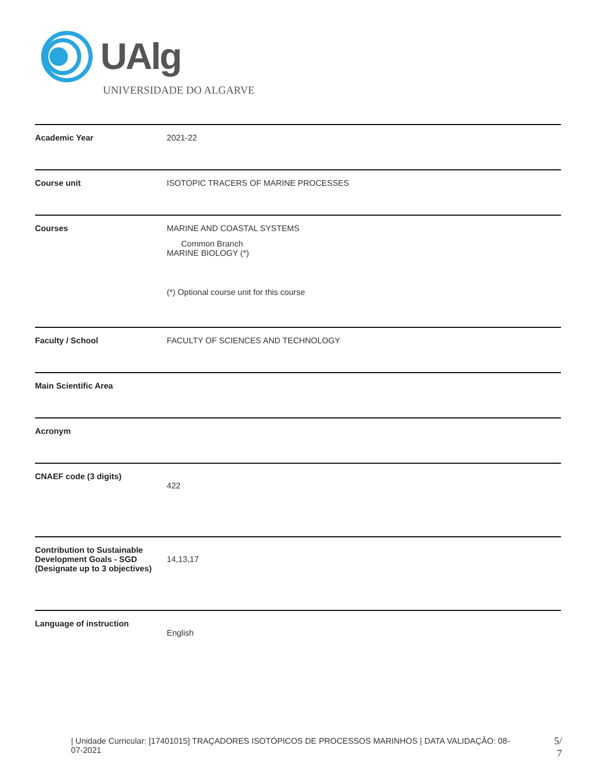UAlg
UNIVERSIDADE DO ALGARVE
| Academic Year | 2021-22 |
| Course unit | ISOTOPIC TRACERS OF MARINE PROCESSES |
| Courses | MARINE AND COASTAL SYSTEMS Common Branch MARINE BIOLOGY (*) (*) Optional course unit for this course |
| Faculty / School | FACULTY OF SCIENCES AND TECHNOLOGY |
| Main Scientific Area | |
| Acronym | |
| CNAEF code (3 digits) | 422 |
| Contribution to Sustainable Development Goals - SGD (Designate up to 3 objectives) | 14,13,17 |
| Language of instruction | English |
| Unidade Curricular: [17401015] TRAÇADORES ISOTÓPICOS DE PROCESSOS MARINHOS | DATA VALIDAÇÃO: 08-07-2021
5/
7